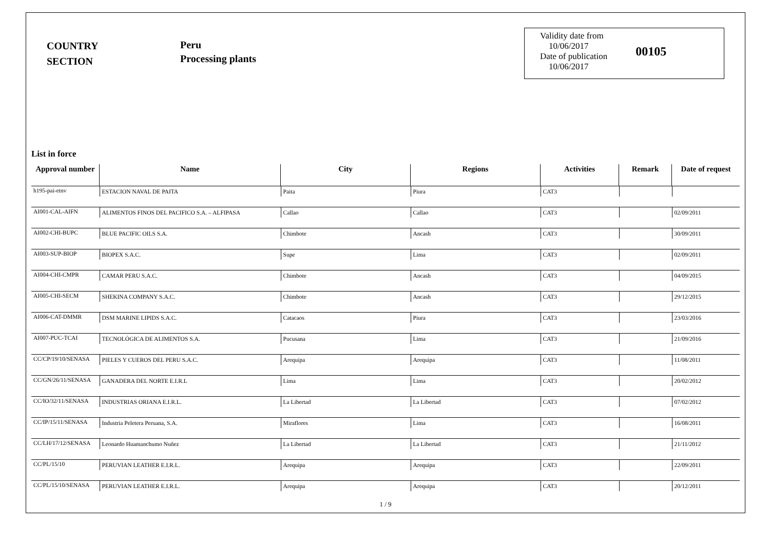COUNTRY
SECTION
Peru
Processing plants
Validity date from
10/06/2017
Date of publication
10/06/2017
00105
List in force
| Approval number | Name | City | Regions | Activities | Remark | Date of request |
| --- | --- | --- | --- | --- | --- | --- |
| h195-pai-etnv | ESTACION NAVAL DE PAITA | Paita | Piura | CAT3 | | |
| AI001-CAL-AIFN | ALIMENTOS FINOS DEL PACIFICO S.A. – ALFIPASA | Callao | Callao | CAT3 | | 02/09/2011 |
| AI002-CHI-BUPC | BLUE PACIFIC OILS S.A. | Chimbote | Ancash | CAT3 | | 30/09/2011 |
| AI003-SUP-BIOP | BIOPEX S.A.C. | Supe | Lima | CAT3 | | 02/09/2011 |
| AI004-CHI-CMPR | CAMAR PERU S.A.C. | Chimbote | Ancash | CAT3 | | 04/09/2015 |
| AI005-CHI-SECM | SHEKINA COMPANY S.A.C. | Chimbote | Ancash | CAT3 | | 29/12/2015 |
| AI006-CAT-DMMR | DSM MARINE LIPIDS S.A.C. | Catacaos | Piura | CAT3 | | 23/03/2016 |
| AI007-PUC-TCAI | TECNOLÓGICA DE ALIMENTOS S.A. | Pucusana | Lima | CAT3 | | 21/09/2016 |
| CC/CP/19/10/SENASA | PIELES Y CUEROS DEL PERU S.A.C. | Arequipa | Arequipa | CAT3 | | 11/08/2011 |
| CC/GN/26/11/SENASA | GANADERA DEL NORTE E.I.R.L | Lima | Lima | CAT3 | | 20/02/2012 |
| CC/IO/32/11/SENASA | INDUSTRIAS ORIANA E.I.R.L. | La Libertad | La Libertad | CAT3 | | 07/02/2012 |
| CC/IP/15/11/SENASA | Industria Peletera Peruana, S.A. | Miraflores | Lima | CAT3 | | 16/08/2011 |
| CC/LH/17/12/SENASA | Leonardo Huamanchumo Nuñez | La Libertad | La Libertad | CAT3 | | 21/11/2012 |
| CC/PL/15/10 | PERUVIAN LEATHER E.I.R.L. | Arequipa | Arequipa | CAT3 | | 22/09/2011 |
| CC/PL/15/10/SENASA | PERUVIAN LEATHER E.I.R.L. | Arequipa | Arequipa | CAT3 | | 20/12/2011 |
1 / 9